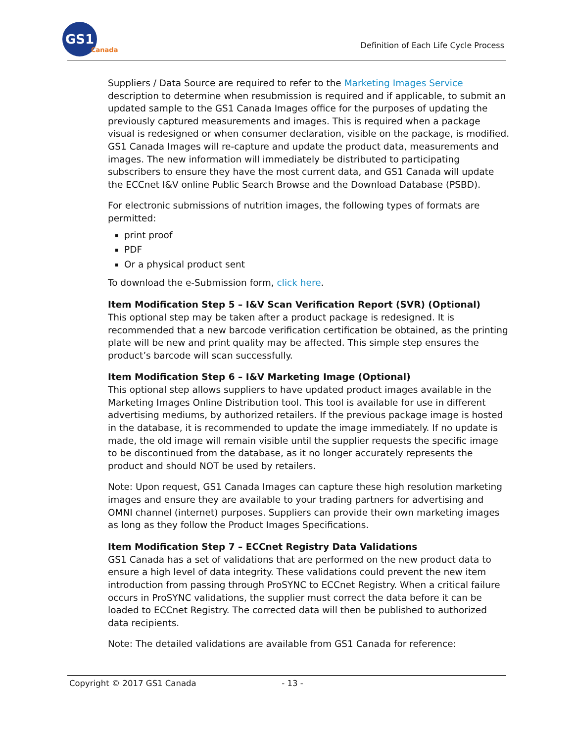GS1 Canada
Definition of Each Life Cycle Process
Suppliers / Data Source are required to refer to the Marketing Images Service description to determine when resubmission is required and if applicable, to submit an updated sample to the GS1 Canada Images office for the purposes of updating the previously captured measurements and images. This is required when a package visual is redesigned or when consumer declaration, visible on the package, is modified. GS1 Canada Images will re-capture and update the product data, measurements and images. The new information will immediately be distributed to participating subscribers to ensure they have the most current data, and GS1 Canada will update the ECCnet I&V online Public Search Browse and the Download Database (PSBD).
For electronic submissions of nutrition images, the following types of formats are permitted:
print proof
PDF
Or a physical product sent
To download the e-Submission form, click here.
Item Modification Step 5 – I&V Scan Verification Report (SVR) (Optional)
This optional step may be taken after a product package is redesigned. It is recommended that a new barcode verification certification be obtained, as the printing plate will be new and print quality may be affected. This simple step ensures the product’s barcode will scan successfully.
Item Modification Step 6 – I&V Marketing Image (Optional)
This optional step allows suppliers to have updated product images available in the Marketing Images Online Distribution tool. This tool is available for use in different advertising mediums, by authorized retailers. If the previous package image is hosted in the database, it is recommended to update the image immediately. If no update is made, the old image will remain visible until the supplier requests the specific image to be discontinued from the database, as it no longer accurately represents the product and should NOT be used by retailers.
Note: Upon request, GS1 Canada Images can capture these high resolution marketing images and ensure they are available to your trading partners for advertising and OMNI channel (internet) purposes. Suppliers can provide their own marketing images as long as they follow the Product Images Specifications.
Item Modification Step 7 – ECCnet Registry Data Validations
GS1 Canada has a set of validations that are performed on the new product data to ensure a high level of data integrity. These validations could prevent the new item introduction from passing through ProSYNC to ECCnet Registry. When a critical failure occurs in ProSYNC validations, the supplier must correct the data before it can be loaded to ECCnet Registry. The corrected data will then be published to authorized data recipients.
Note: The detailed validations are available from GS1 Canada for reference:
Copyright © 2017 GS1 Canada - 13 -